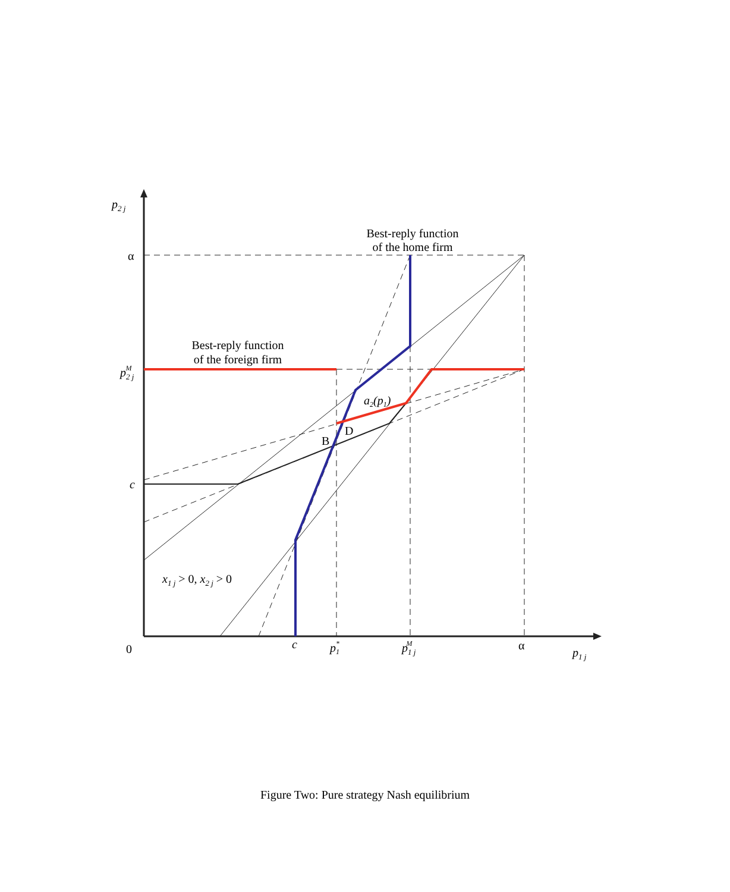p2 j
α
p2 jM
c
0
c
p1*
p1 jM
α
p1 j
Best-reply function
of the home firm
Best-reply function
of the foreign firm
a2(p1)
D
B
x1 j > 0, x2 j > 0
Figure Two: Pure strategy Nash equilibrium